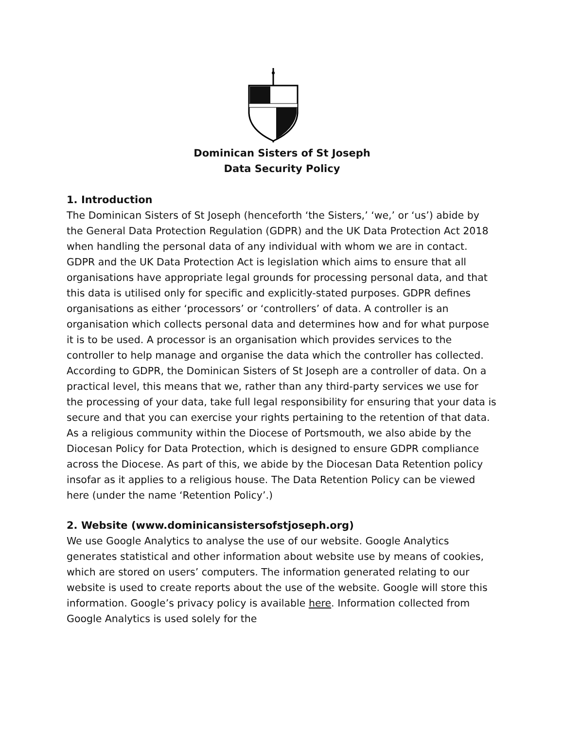Dominican Sisters of St Joseph
Data Security Policy
1. Introduction
The Dominican Sisters of St Joseph (henceforth ‘the Sisters,’ ‘we,’ or ‘us’) abide by the General Data Protection Regulation (GDPR) and the UK Data Protection Act 2018 when handling the personal data of any individual with whom we are in contact. GDPR and the UK Data Protection Act is legislation which aims to ensure that all organisations have appropriate legal grounds for processing personal data, and that this data is utilised only for specific and explicitly-stated purposes. GDPR defines organisations as either ‘processors’ or ‘controllers’ of data. A controller is an organisation which collects personal data and determines how and for what purpose it is to be used. A processor is an organisation which provides services to the controller to help manage and organise the data which the controller has collected. According to GDPR, the Dominican Sisters of St Joseph are a controller of data. On a practical level, this means that we, rather than any third-party services we use for the processing of your data, take full legal responsibility for ensuring that your data is secure and that you can exercise your rights pertaining to the retention of that data. As a religious community within the Diocese of Portsmouth, we also abide by the Diocesan Policy for Data Protection, which is designed to ensure GDPR compliance across the Diocese. As part of this, we abide by the Diocesan Data Retention policy insofar as it applies to a religious house. The Data Retention Policy can be viewed here (under the name ‘Retention Policy’.)
2. Website (www.dominicansistersofstjoseph.org)
We use Google Analytics to analyse the use of our website. Google Analytics generates statistical and other information about website use by means of cookies, which are stored on users’ computers. The information generated relating to our website is used to create reports about the use of the website. Google will store this information. Google’s privacy policy is available here. Information collected from Google Analytics is used solely for the